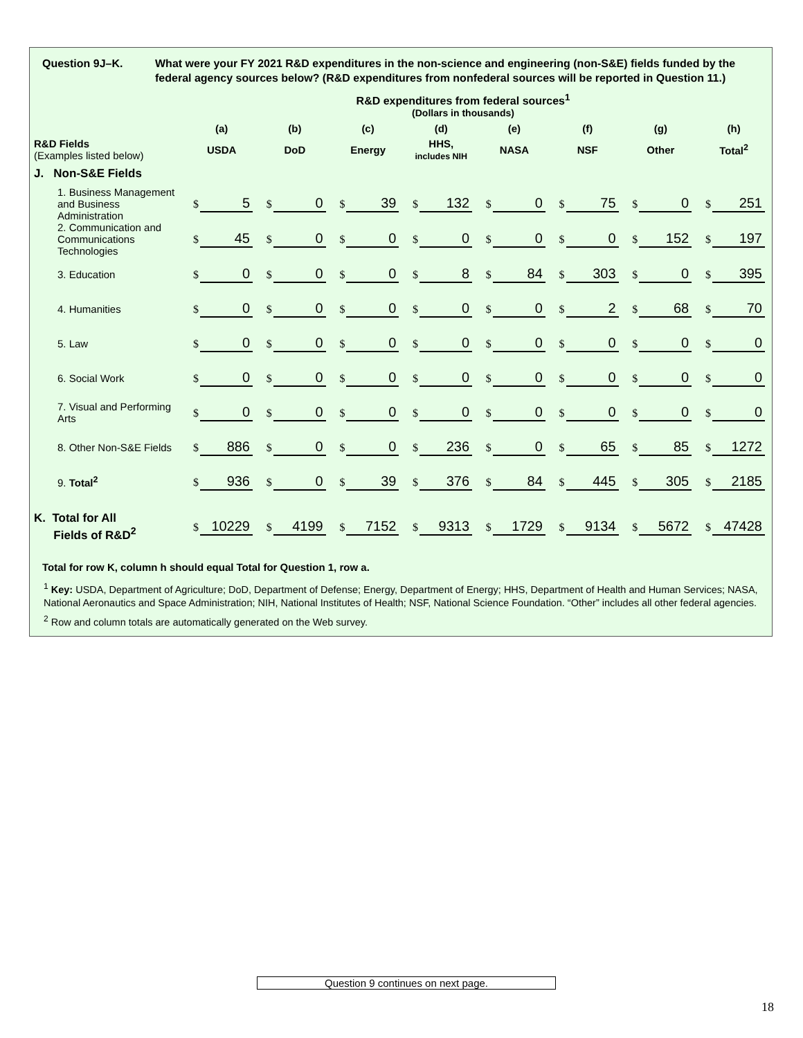Question 9J–K. What were your FY 2021 R&D expenditures in the non-science and engineering (non-S&E) fields funded by the federal agency sources below? (R&D expenditures from nonfederal sources will be reported in Question 11.)
R&D expenditures from federal sources<sup>1</sup>
(Dollars in thousands)
| | (a) | (b) | (c) | (d) | (e) | (f) | (g) | (h) |
| --- | --- | --- | --- | --- | --- | --- | --- | --- |
| R&D Fields (Examples listed below) | USDA | DoD | Energy | HHS, includes NIH | NASA | NSF | Other | Total<sup>2</sup> |
| J. Non-S&E Fields | | | | | | | | |
| 1. Business Management and Business Administration | $ 5 | $ 0 | $ 39 | $ 132 | $ 0 | $ 75 | $ 0 | $ 251 |
| 2. Communication and Communications Technologies | $ 45 | $ 0 | $ 0 | $ 0 | $ 0 | $ 0 | $ 152 | $ 197 |
| 3. Education | $ 0 | $ 0 | $ 0 | $ 8 | $ 84 | $ 303 | $ 0 | $ 395 |
| 4. Humanities | $ 0 | $ 0 | $ 0 | $ 0 | $ 0 | $ 2 | $ 68 | $ 70 |
| 5. Law | $ 0 | $ 0 | $ 0 | $ 0 | $ 0 | $ 0 | $ 0 | $ 0 |
| 6. Social Work | $ 0 | $ 0 | $ 0 | $ 0 | $ 0 | $ 0 | $ 0 | $ 0 |
| 7. Visual and Performing Arts | $ 0 | $ 0 | $ 0 | $ 0 | $ 0 | $ 0 | $ 0 | $ 0 |
| 8. Other Non-S&E Fields | $ 886 | $ 0 | $ 0 | $ 236 | $ 0 | $ 65 | $ 85 | $ 1272 |
| 9. Total<sup>2</sup> | $ 936 | $ 0 | $ 39 | $ 376 | $ 84 | $ 445 | $ 305 | $ 2185 |
| K. Total for All Fields of R&D<sup>2</sup> | $ 10229 | $ 4199 | $ 7152 | $ 9313 | $ 1729 | $ 9134 | $ 5672 | $ 47428 |
Total for row K, column h should equal Total for Question 1, row a.
<sup>1</sup> Key: USDA, Department of Agriculture; DoD, Department of Defense; Energy, Department of Energy; HHS, Department of Health and Human Services; NASA, National Aeronautics and Space Administration; NIH, National Institutes of Health; NSF, National Science Foundation. “Other” includes all other federal agencies.
<sup>2</sup> Row and column totals are automatically generated on the Web survey.
Question 9 continues on next page.
18